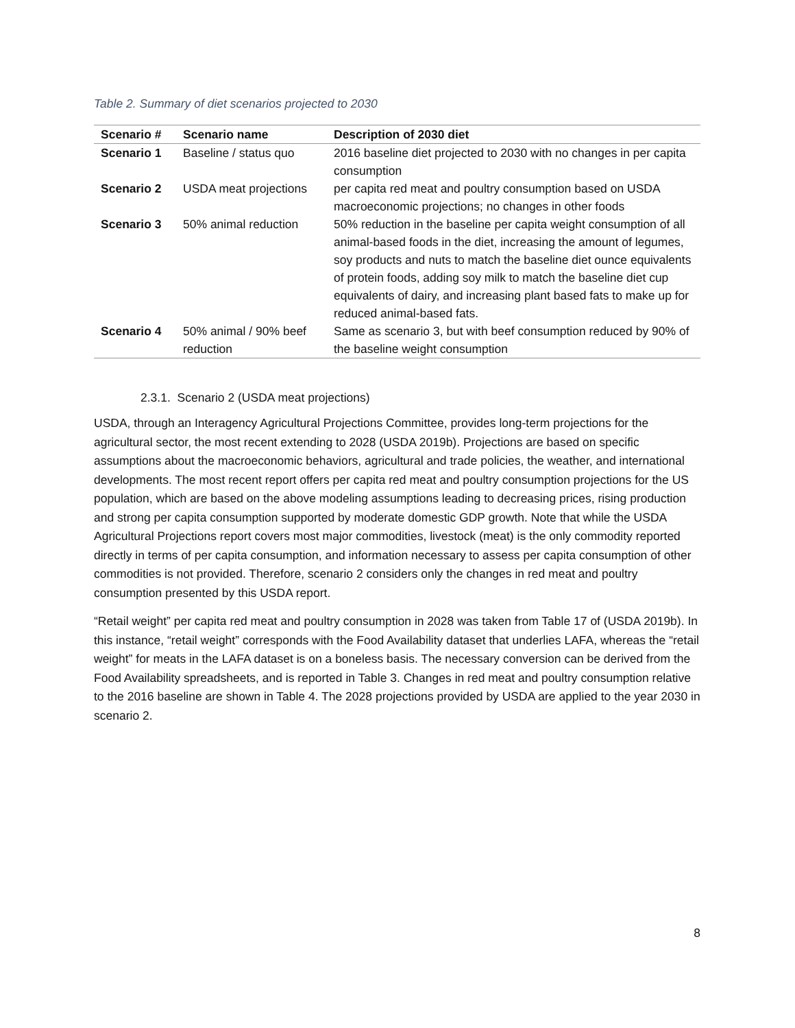Table 2. Summary of diet scenarios projected to 2030
| Scenario # | Scenario name | Description of 2030 diet |
| --- | --- | --- |
| Scenario 1 | Baseline / status quo | 2016 baseline diet projected to 2030 with no changes in per capita consumption |
| Scenario 2 | USDA meat projections | per capita red meat and poultry consumption based on USDA macroeconomic projections; no changes in other foods |
| Scenario 3 | 50% animal reduction | 50% reduction in the baseline per capita weight consumption of all animal-based foods in the diet, increasing the amount of legumes, soy products and nuts to match the baseline diet ounce equivalents of protein foods, adding soy milk to match the baseline diet cup equivalents of dairy, and increasing plant based fats to make up for reduced animal-based fats. |
| Scenario 4 | 50% animal / 90% beef reduction | Same as scenario 3, but with beef consumption reduced by 90% of the baseline weight consumption |
2.3.1. Scenario 2 (USDA meat projections)
USDA, through an Interagency Agricultural Projections Committee, provides long-term projections for the agricultural sector, the most recent extending to 2028 (USDA 2019b). Projections are based on specific assumptions about the macroeconomic behaviors, agricultural and trade policies, the weather, and international developments. The most recent report offers per capita red meat and poultry consumption projections for the US population, which are based on the above modeling assumptions leading to decreasing prices, rising production and strong per capita consumption supported by moderate domestic GDP growth. Note that while the USDA Agricultural Projections report covers most major commodities, livestock (meat) is the only commodity reported directly in terms of per capita consumption, and information necessary to assess per capita consumption of other commodities is not provided. Therefore, scenario 2 considers only the changes in red meat and poultry consumption presented by this USDA report.
“Retail weight” per capita red meat and poultry consumption in 2028 was taken from Table 17 of (USDA 2019b). In this instance, “retail weight” corresponds with the Food Availability dataset that underlies LAFA, whereas the “retail weight” for meats in the LAFA dataset is on a boneless basis. The necessary conversion can be derived from the Food Availability spreadsheets, and is reported in Table 3. Changes in red meat and poultry consumption relative to the 2016 baseline are shown in Table 4. The 2028 projections provided by USDA are applied to the year 2030 in scenario 2.
8